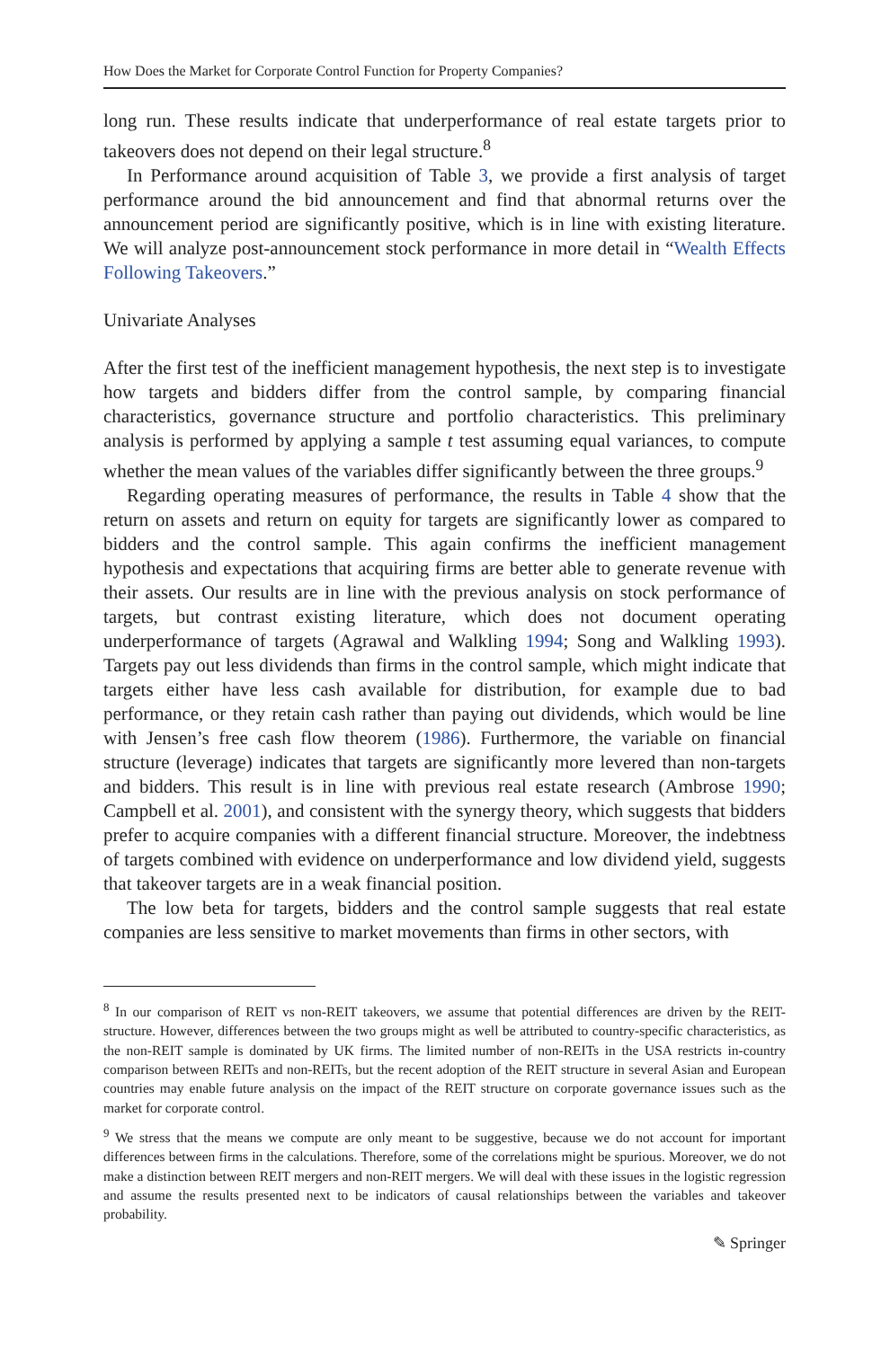How Does the Market for Corporate Control Function for Property Companies?
long run. These results indicate that underperformance of real estate targets prior to takeovers does not depend on their legal structure.<sup>8</sup>
In Performance around acquisition of Table 3, we provide a first analysis of target performance around the bid announcement and find that abnormal returns over the announcement period are significantly positive, which is in line with existing literature. We will analyze post-announcement stock performance in more detail in “Wealth Effects Following Takeovers.”
Univariate Analyses
After the first test of the inefficient management hypothesis, the next step is to investigate how targets and bidders differ from the control sample, by comparing financial characteristics, governance structure and portfolio characteristics. This preliminary analysis is performed by applying a sample t test assuming equal variances, to compute whether the mean values of the variables differ significantly between the three groups.<sup>9</sup>
Regarding operating measures of performance, the results in Table 4 show that the return on assets and return on equity for targets are significantly lower as compared to bidders and the control sample. This again confirms the inefficient management hypothesis and expectations that acquiring firms are better able to generate revenue with their assets. Our results are in line with the previous analysis on stock performance of targets, but contrast existing literature, which does not document operating underperformance of targets (Agrawal and Walkling 1994; Song and Walkling 1993). Targets pay out less dividends than firms in the control sample, which might indicate that targets either have less cash available for distribution, for example due to bad performance, or they retain cash rather than paying out dividends, which would be line with Jensen’s free cash flow theorem (1986). Furthermore, the variable on financial structure (leverage) indicates that targets are significantly more levered than non-targets and bidders. This result is in line with previous real estate research (Ambrose 1990; Campbell et al. 2001), and consistent with the synergy theory, which suggests that bidders prefer to acquire companies with a different financial structure. Moreover, the indebtness of targets combined with evidence on underperformance and low dividend yield, suggests that takeover targets are in a weak financial position.
The low beta for targets, bidders and the control sample suggests that real estate companies are less sensitive to market movements than firms in other sectors, with
<sup>8</sup> In our comparison of REIT vs non-REIT takeovers, we assume that potential differences are driven by the REIT-structure. However, differences between the two groups might as well be attributed to country-specific characteristics, as the non-REIT sample is dominated by UK firms. The limited number of non-REITs in the USA restricts in-country comparison between REITs and non-REITs, but the recent adoption of the REIT structure in several Asian and European countries may enable future analysis on the impact of the REIT structure on corporate governance issues such as the market for corporate control.
<sup>9</sup> We stress that the means we compute are only meant to be suggestive, because we do not account for important differences between firms in the calculations. Therefore, some of the correlations might be spurious. Moreover, we do not make a distinction between REIT mergers and non-REIT mergers. We will deal with these issues in the logistic regression and assume the results presented next to be indicators of causal relationships between the variables and takeover probability.
✎ Springer